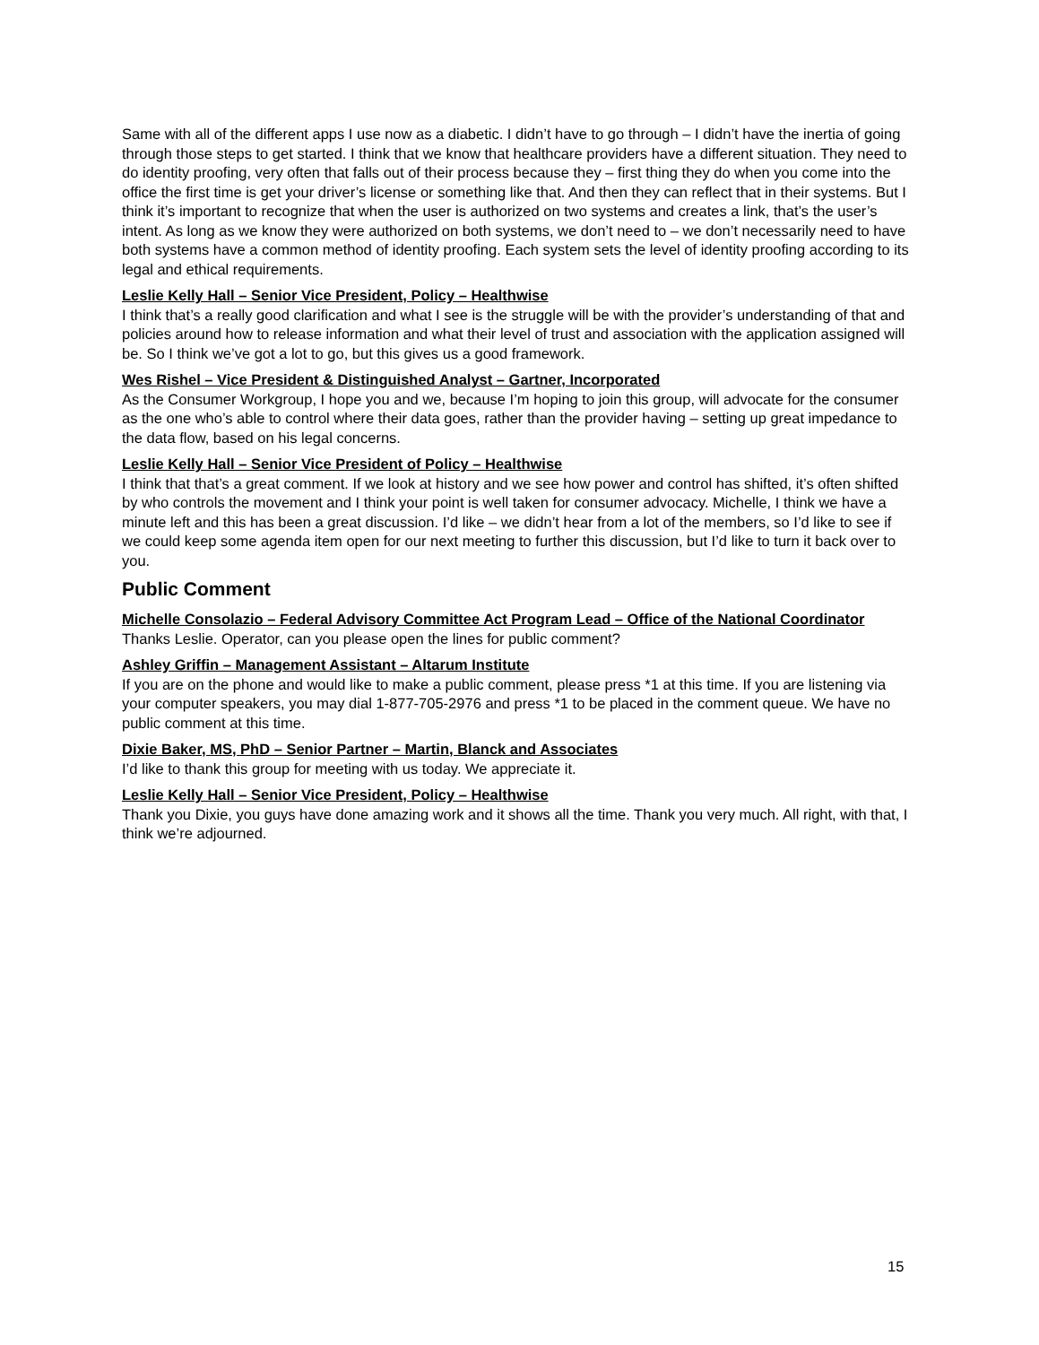Same with all of the different apps I use now as a diabetic. I didn’t have to go through – I didn’t have the inertia of going through those steps to get started. I think that we know that healthcare providers have a different situation. They need to do identity proofing, very often that falls out of their process because they – first thing they do when you come into the office the first time is get your driver’s license or something like that. And then they can reflect that in their systems. But I think it’s important to recognize that when the user is authorized on two systems and creates a link, that’s the user’s intent. As long as we know they were authorized on both systems, we don’t need to – we don’t necessarily need to have both systems have a common method of identity proofing. Each system sets the level of identity proofing according to its legal and ethical requirements.
Leslie Kelly Hall – Senior Vice President, Policy – Healthwise
I think that’s a really good clarification and what I see is the struggle will be with the provider’s understanding of that and policies around how to release information and what their level of trust and association with the application assigned will be. So I think we’ve got a lot to go, but this gives us a good framework.
Wes Rishel – Vice President & Distinguished Analyst – Gartner, Incorporated
As the Consumer Workgroup, I hope you and we, because I’m hoping to join this group, will advocate for the consumer as the one who’s able to control where their data goes, rather than the provider having – setting up great impedance to the data flow, based on his legal concerns.
Leslie Kelly Hall – Senior Vice President of Policy – Healthwise
I think that that’s a great comment. If we look at history and we see how power and control has shifted, it’s often shifted by who controls the movement and I think your point is well taken for consumer advocacy. Michelle, I think we have a minute left and this has been a great discussion. I’d like – we didn’t hear from a lot of the members, so I’d like to see if we could keep some agenda item open for our next meeting to further this discussion, but I’d like to turn it back over to you.
Public Comment
Michelle Consolazio – Federal Advisory Committee Act Program Lead – Office of the National Coordinator
Thanks Leslie. Operator, can you please open the lines for public comment?
Ashley Griffin – Management Assistant – Altarum Institute
If you are on the phone and would like to make a public comment, please press *1 at this time. If you are listening via your computer speakers, you may dial 1-877-705-2976 and press *1 to be placed in the comment queue. We have no public comment at this time.
Dixie Baker, MS, PhD – Senior Partner – Martin, Blanck and Associates
I’d like to thank this group for meeting with us today. We appreciate it.
Leslie Kelly Hall – Senior Vice President, Policy – Healthwise
Thank you Dixie, you guys have done amazing work and it shows all the time. Thank you very much. All right, with that, I think we’re adjourned.
15